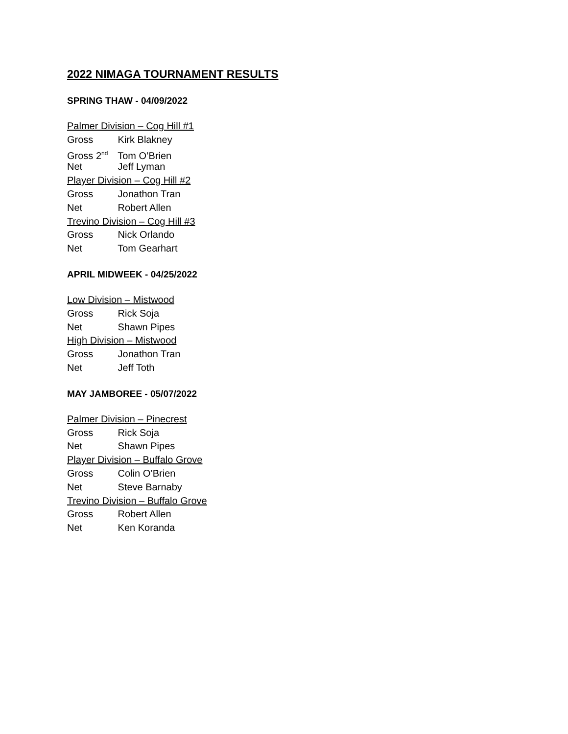2022 NIMAGA TOURNAMENT RESULTS
SPRING THAW - 04/09/2022
Palmer Division – Cog Hill #1
Gross Kirk Blakney
Gross 2<sup>nd</sup> Tom O’Brien
Net Jeff Lyman
Player Division – Cog Hill #2
Gross Jonathon Tran
Net Robert Allen
Trevino Division – Cog Hill #3
Gross Nick Orlando
Net Tom Gearhart
APRIL MIDWEEK - 04/25/2022
Low Division – Mistwood
Gross Rick Soja
Net Shawn Pipes
High Division – Mistwood
Gross Jonathon Tran
Net Jeff Toth
MAY JAMBOREE - 05/07/2022
Palmer Division – Pinecrest
Gross Rick Soja
Net Shawn Pipes
Player Division – Buffalo Grove
Gross Colin O’Brien
Net Steve Barnaby
Trevino Division – Buffalo Grove
Gross Robert Allen
Net Ken Koranda